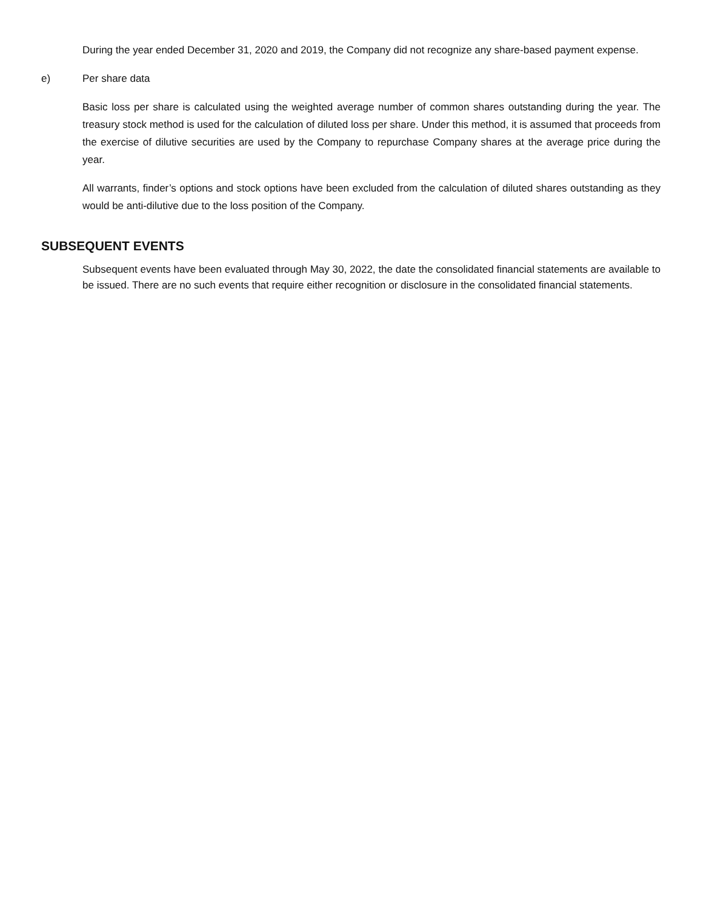During the year ended December 31, 2020 and 2019, the Company did not recognize any share-based payment expense.
e) Per share data
Basic loss per share is calculated using the weighted average number of common shares outstanding during the year. The treasury stock method is used for the calculation of diluted loss per share. Under this method, it is assumed that proceeds from the exercise of dilutive securities are used by the Company to repurchase Company shares at the average price during the year.
All warrants, finder’s options and stock options have been excluded from the calculation of diluted shares outstanding as they would be anti-dilutive due to the loss position of the Company.
SUBSEQUENT EVENTS
Subsequent events have been evaluated through May 30, 2022, the date the consolidated financial statements are available to be issued. There are no such events that require either recognition or disclosure in the consolidated financial statements.